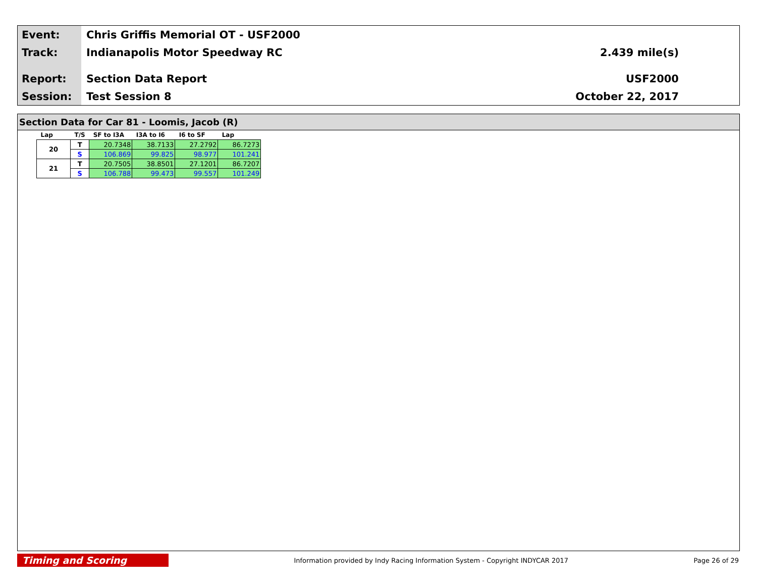Event:
Track:
Report:
Session:
Chris Griffis Memorial OT - USF2000
Indianapolis Motor Speedway RC
Section Data Report
Test Session 8
2.439 mile(s)
USF2000
October 22, 2017
Section Data for Car 81 - Loomis, Jacob (R)
| Lap | T/S | SF to I3A | I3A to I6 | I6 to SF | Lap |
| --- | --- | --- | --- | --- | --- |
| 20 | T | 20.7348 | 38.7133 | 27.2792 | 86.7273 |
| | S | 106.869 | 99.825 | 98.977 | 101.241 |
| 21 | T | 20.7505 | 38.8501 | 27.1201 | 86.7207 |
| | S | 106.788 | 99.473 | 99.557 | 101.249 |
Timing and Scoring
Information provided by Indy Racing Information System - Copyright INDYCAR 2017
Page 26 of 29